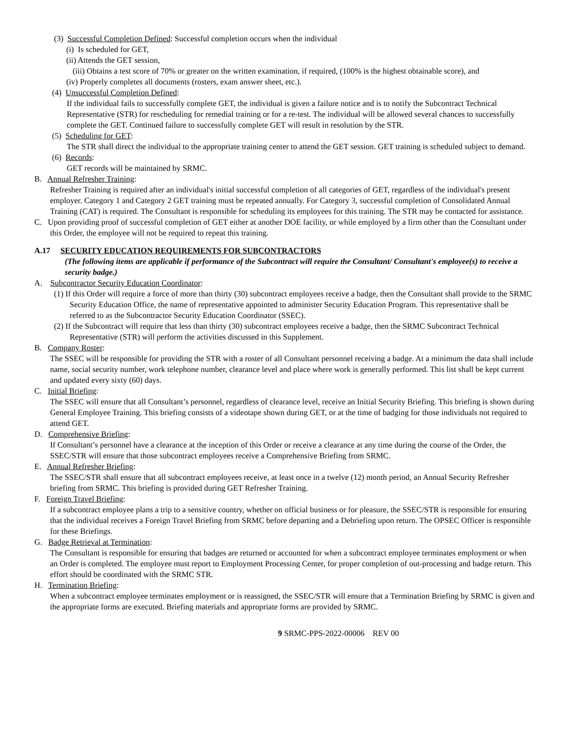(3) Successful Completion Defined: Successful completion occurs when the individual
(i) Is scheduled for GET,
(ii) Attends the GET session,
(iii) Obtains a test score of 70% or greater on the written examination, if required, (100% is the highest obtainable score), and
(iv) Properly completes all documents (rosters, exam answer sheet, etc.).
(4) Unsuccessful Completion Defined:
If the individual fails to successfully complete GET, the individual is given a failure notice and is to notify the Subcontract Technical Representative (STR) for rescheduling for remedial training or for a re-test. The individual will be allowed several chances to successfully complete the GET. Continued failure to successfully complete GET will result in resolution by the STR.
(5) Scheduling for GET:
The STR shall direct the individual to the appropriate training center to attend the GET session. GET training is scheduled subject to demand.
(6) Records:
GET records will be maintained by SRMC.
B. Annual Refresher Training:
Refresher Training is required after an individual's initial successful completion of all categories of GET, regardless of the individual's present employer. Category 1 and Category 2 GET training must be repeated annually. For Category 3, successful completion of Consolidated Annual Training (CAT) is required. The Consultant is responsible for scheduling its employees for this training. The STR may be contacted for assistance.
C. Upon providing proof of successful completion of GET either at another DOE facility, or while employed by a firm other than the Consultant under this Order, the employee will not be required to repeat this training.
A.17 SECURITY EDUCATION REQUIREMENTS FOR SUBCONTRACTORS
(The following items are applicable if performance of the Subcontract will require the Consultant/ Consultant's employee(s) to receive a security badge.)
A. Subcontractor Security Education Coordinator:
(1) If this Order will require a force of more than thirty (30) subcontract employees receive a badge, then the Consultant shall provide to the SRMC Security Education Office, the name of representative appointed to administer Security Education Program. This representative shall be referred to as the Subcontractor Security Education Coordinator (SSEC).
(2) If the Subcontract will require that less than thirty (30) subcontract employees receive a badge, then the SRMC Subcontract Technical Representative (STR) will perform the activities discussed in this Supplement.
B. Company Roster:
The SSEC will be responsible for providing the STR with a roster of all Consultant personnel receiving a badge. At a minimum the data shall include name, social security number, work telephone number, clearance level and place where work is generally performed. This list shall be kept current and updated every sixty (60) days.
C. Initial Briefing:
The SSEC will ensure that all Consultant’s personnel, regardless of clearance level, receive an Initial Security Briefing. This briefing is shown during General Employee Training. This briefing consists of a videotape shown during GET, or at the time of badging for those individuals not required to attend GET.
D. Comprehensive Briefing:
If Consultant’s personnel have a clearance at the inception of this Order or receive a clearance at any time during the course of the Order, the SSEC/STR will ensure that those subcontract employees receive a Comprehensive Briefing from SRMC.
E. Annual Refresher Briefing:
The SSEC/STR shall ensure that all subcontract employees receive, at least once in a twelve (12) month period, an Annual Security Refresher briefing from SRMC. This briefing is provided during GET Refresher Training.
F. Foreign Travel Briefing:
If a subcontract employee plans a trip to a sensitive country, whether on official business or for pleasure, the SSEC/STR is responsible for ensuring that the individual receives a Foreign Travel Briefing from SRMC before departing and a Debriefing upon return. The OPSEC Officer is responsible for these Briefings.
G. Badge Retrieval at Termination:
The Consultant is responsible for ensuring that badges are returned or accounted for when a subcontract employee terminates employment or when an Order is completed. The employee must report to Employment Processing Center, for proper completion of out-processing and badge return. This effort should be coordinated with the SRMC STR.
H. Termination Briefing:
When a subcontract employee terminates employment or is reassigned, the SSEC/STR will ensure that a Termination Briefing by SRMC is given and the appropriate forms are executed. Briefing materials and appropriate forms are provided by SRMC.
9 SRMC-PPS-2022-00006 REV 00